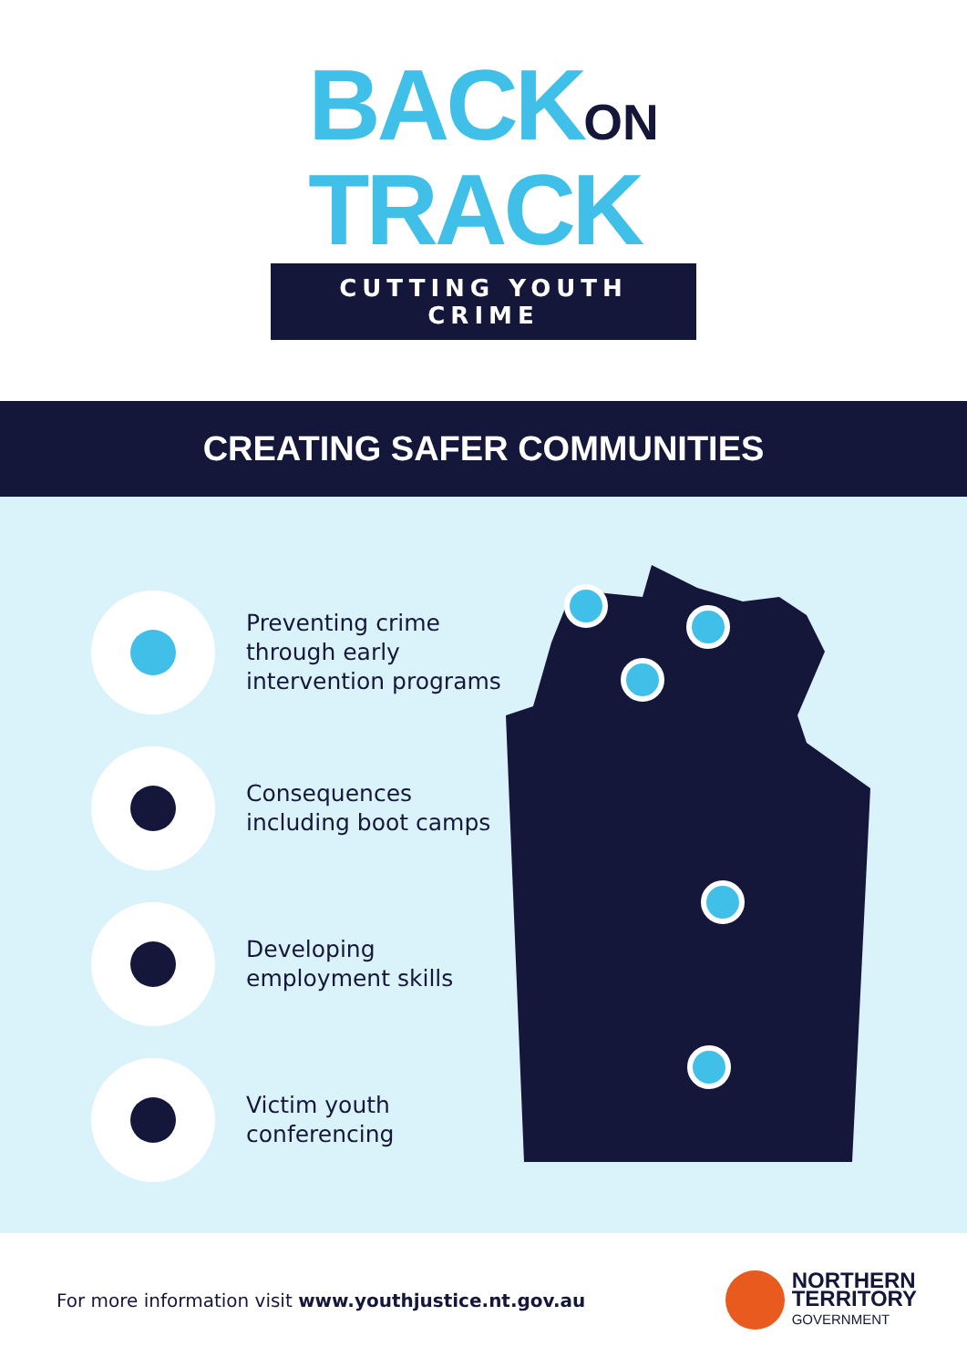BACKON
TRACK
CUTTING YOUTH CRIME
CREATING SAFER COMMUNITIES
Preventing crime through early intervention programs
Consequences including boot camps
Developing employment skills
Victim youth conferencing
For more information visit www.youthjustice.nt.gov.au
NORTHERN
TERRITORY
GOVERNMENT